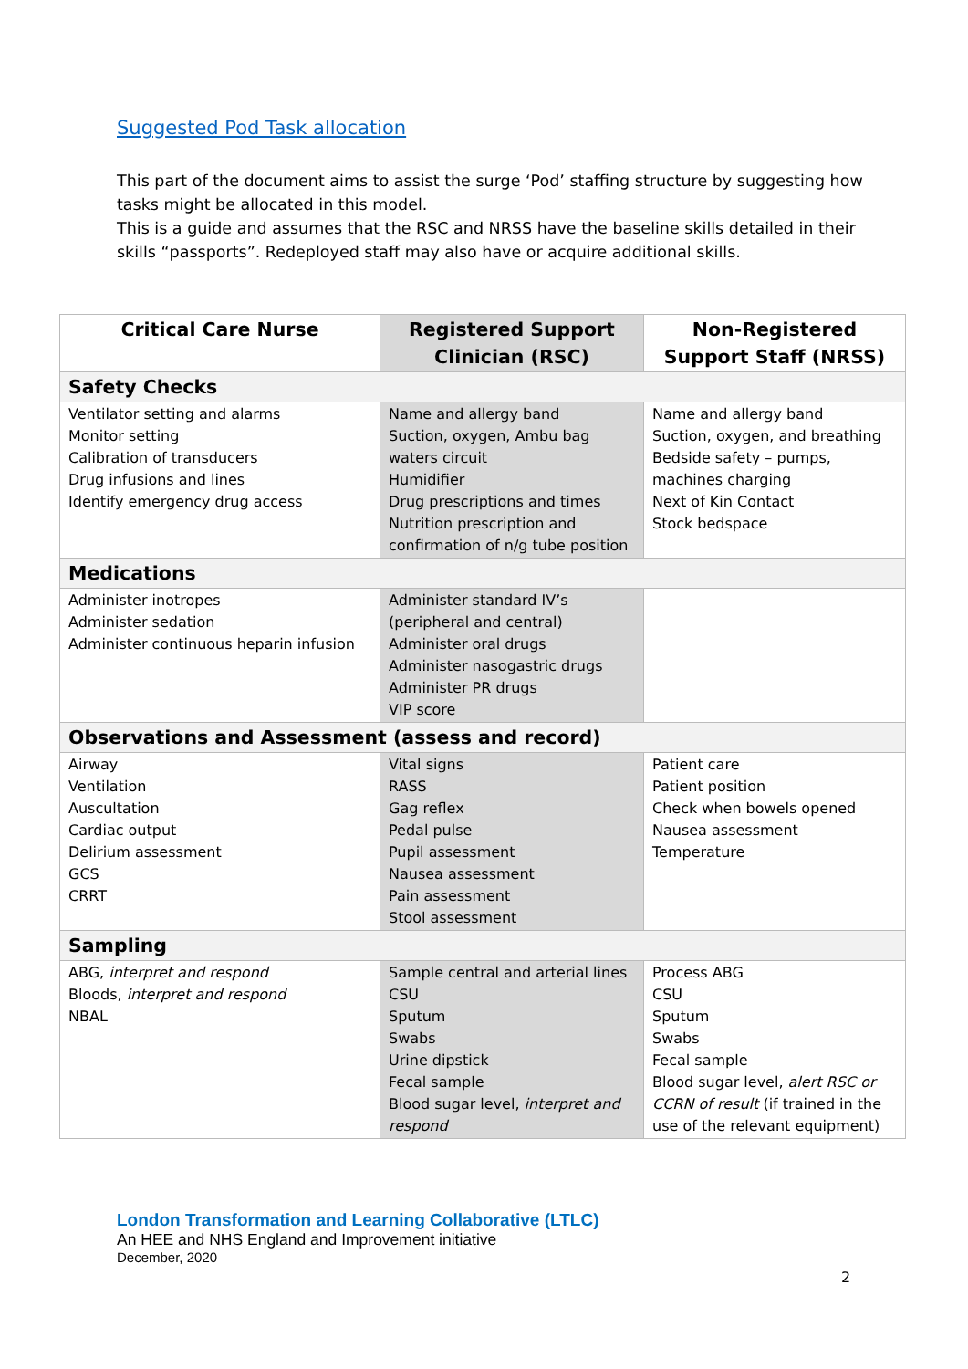Suggested Pod Task allocation
This part of the document aims to assist the surge ‘Pod’ staffing structure by suggesting how tasks might be allocated in this model.
This is a guide and assumes that the RSC and NRSS have the baseline skills detailed in their skills “passports”. Redeployed staff may also have or acquire additional skills.
| Critical Care Nurse | Registered Support Clinician (RSC) | Non-Registered Support Staff (NRSS) |
| --- | --- | --- |
| Safety Checks | | |
| Ventilator setting and alarms Monitor setting Calibration of transducers Drug infusions and lines Identify emergency drug access | Name and allergy band Suction, oxygen, Ambu bag waters circuit Humidifier Drug prescriptions and times Nutrition prescription and confirmation of n/g tube position | Name and allergy band Suction, oxygen, and breathing Bedside safety – pumps, machines charging Next of Kin Contact Stock bedspace |
| Medications | | |
| Administer inotropes Administer sedation Administer continuous heparin infusion | Administer standard IV’s (peripheral and central) Administer oral drugs Administer nasogastric drugs Administer PR drugs VIP score | |
| Observations and Assessment (assess and record) | | |
| Airway Ventilation Auscultation Cardiac output Delirium assessment GCS CRRT | Vital signs RASS Gag reflex Pedal pulse Pupil assessment Nausea assessment Pain assessment Stool assessment | Patient care Patient position Check when bowels opened Nausea assessment Temperature |
| Sampling | | |
| ABG, interpret and respond Bloods, interpret and respond NBAL | Sample central and arterial lines CSU Sputum Swabs Urine dipstick Fecal sample Blood sugar level, interpret and respond | Process ABG CSU Sputum Swabs Fecal sample Blood sugar level, alert RSC or CCRN of result (if trained in the use of the relevant equipment) |
London Transformation and Learning Collaborative (LTLC)
An HEE and NHS England and Improvement initiative
December, 2020
2